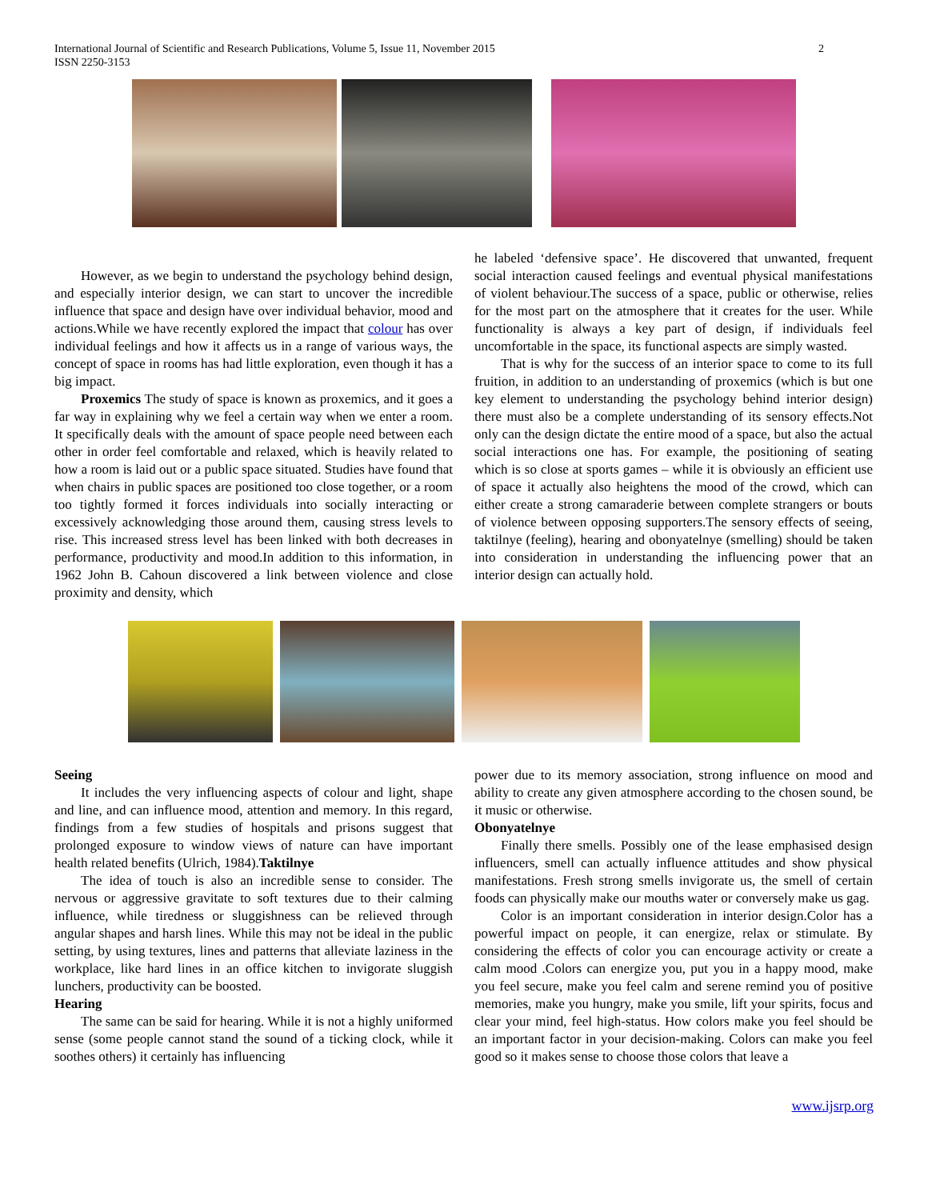International Journal of Scientific and Research Publications, Volume 5, Issue 11, November 2015
ISSN 2250-3153
2
However, as we begin to understand the psychology behind design, and especially interior design, we can start to uncover the incredible influence that space and design have over individual behavior, mood and actions.While we have recently explored the impact that colour has over individual feelings and how it affects us in a range of various ways, the concept of space in rooms has had little exploration, even though it has a big impact.
Proxemics The study of space is known as proxemics, and it goes a far way in explaining why we feel a certain way when we enter a room. It specifically deals with the amount of space people need between each other in order feel comfortable and relaxed, which is heavily related to how a room is laid out or a public space situated. Studies have found that when chairs in public spaces are positioned too close together, or a room too tightly formed it forces individuals into socially interacting or excessively acknowledging those around them, causing stress levels to rise. This increased stress level has been linked with both decreases in performance, productivity and mood.In addition to this information, in 1962 John B. Cahoun discovered a link between violence and close proximity and density, which
he labeled ‘defensive space’. He discovered that unwanted, frequent social interaction caused feelings and eventual physical manifestations of violent behaviour.The success of a space, public or otherwise, relies for the most part on the atmosphere that it creates for the user. While functionality is always a key part of design, if individuals feel uncomfortable in the space, its functional aspects are simply wasted.
That is why for the success of an interior space to come to its full fruition, in addition to an understanding of proxemics (which is but one key element to understanding the psychology behind interior design) there must also be a complete understanding of its sensory effects.Not only can the design dictate the entire mood of a space, but also the actual social interactions one has. For example, the positioning of seating which is so close at sports games – while it is obviously an efficient use of space it actually also heightens the mood of the crowd, which can either create a strong camaraderie between complete strangers or bouts of violence between opposing supporters.The sensory effects of seeing, taktilnye (feeling), hearing and obonyatelnye (smelling) should be taken into consideration in understanding the influencing power that an interior design can actually hold.
Seeing
It includes the very influencing aspects of colour and light, shape and line, and can influence mood, attention and memory. In this regard, findings from a few studies of hospitals and prisons suggest that prolonged exposure to window views of nature can have important health related benefits (Ulrich, 1984).Taktilnye
The idea of touch is also an incredible sense to consider. The nervous or aggressive gravitate to soft textures due to their calming influence, while tiredness or sluggishness can be relieved through angular shapes and harsh lines. While this may not be ideal in the public setting, by using textures, lines and patterns that alleviate laziness in the workplace, like hard lines in an office kitchen to invigorate sluggish lunchers, productivity can be boosted.
Hearing
The same can be said for hearing. While it is not a highly uniformed sense (some people cannot stand the sound of a ticking clock, while it soothes others) it certainly has influencing
power due to its memory association, strong influence on mood and ability to create any given atmosphere according to the chosen sound, be it music or otherwise.
Obonyatelnye
Finally there smells. Possibly one of the lease emphasised design influencers, smell can actually influence attitudes and show physical manifestations. Fresh strong smells invigorate us, the smell of certain foods can physically make our mouths water or conversely make us gag.
Color is an important consideration in interior design.Color has a powerful impact on people, it can energize, relax or stimulate. By considering the effects of color you can encourage activity or create a calm mood .Colors can energize you, put you in a happy mood, make you feel secure, make you feel calm and serene remind you of positive memories, make you hungry, make you smile, lift your spirits, focus and clear your mind, feel high-status. How colors make you feel should be an important factor in your decision-making. Colors can make you feel good so it makes sense to choose those colors that leave a
www.ijsrp.org